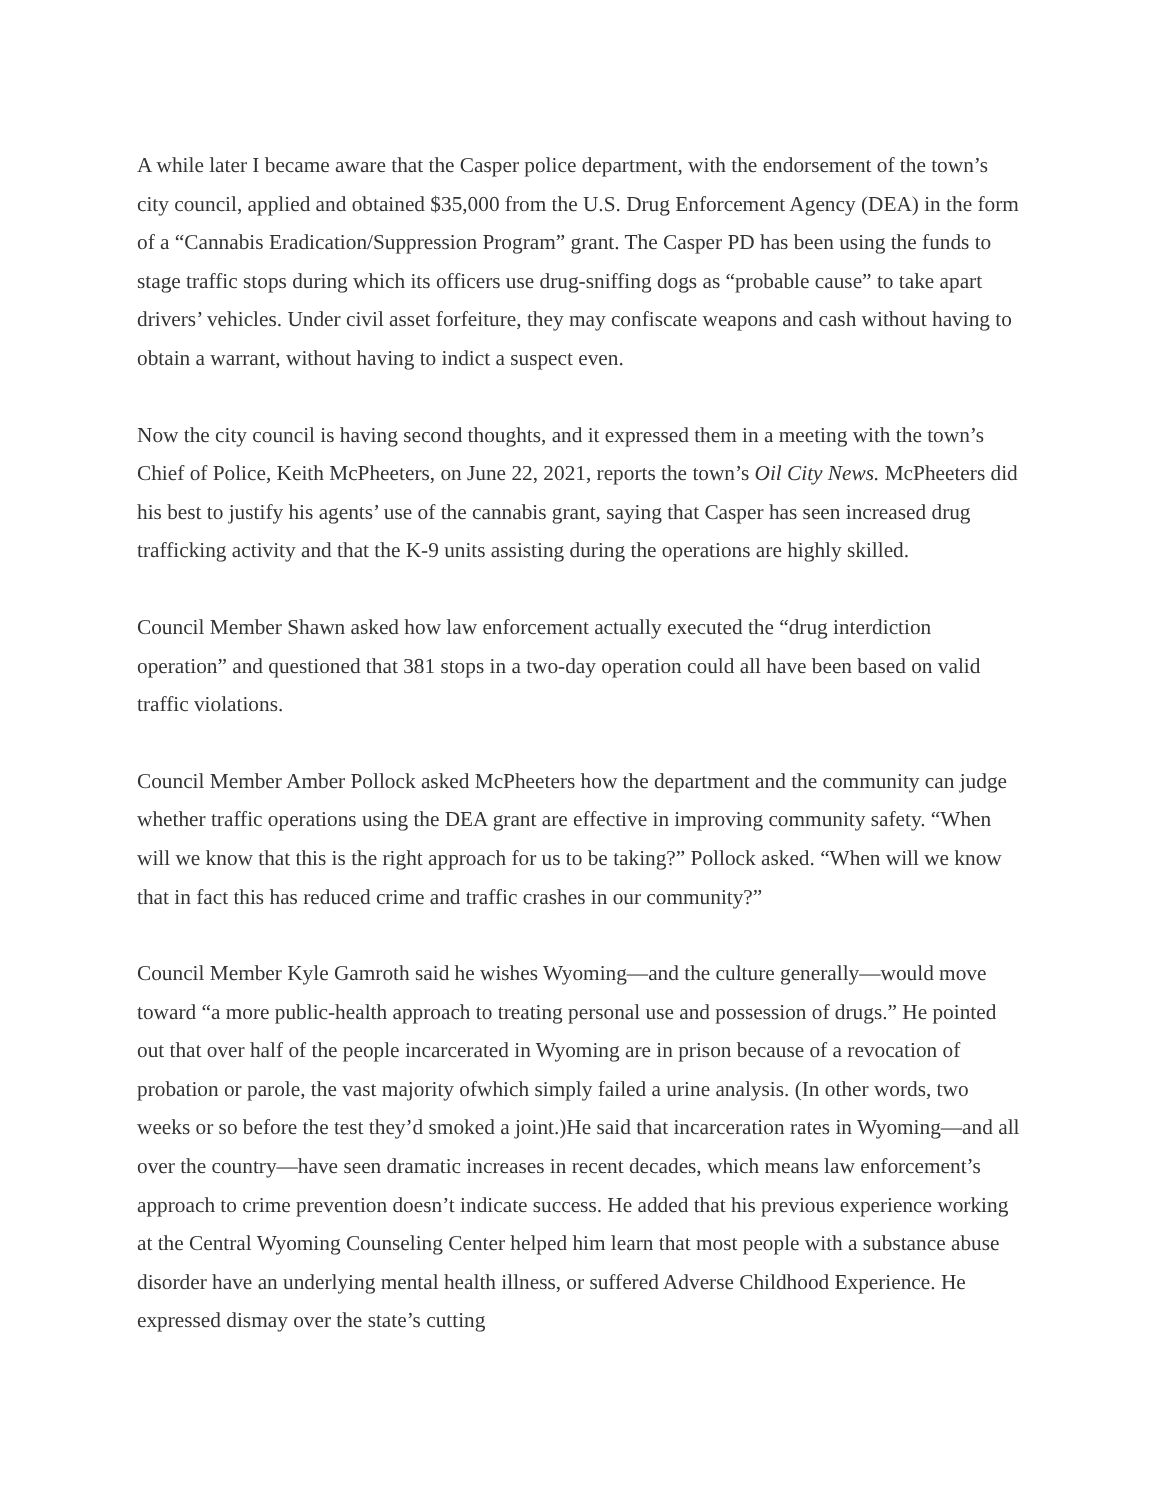A while later I became aware that the Casper police department, with the endorsement of the town’s city council, applied and obtained $35,000 from the U.S. Drug Enforcement Agency (DEA) in the form of a “Cannabis Eradication/Suppression Program” grant. The Casper PD has been using the funds to stage traffic stops during which its officers use drug-sniffing dogs as “probable cause” to take apart drivers’ vehicles. Under civil asset forfeiture, they may confiscate weapons and cash without having to obtain a warrant, without having to indict a suspect even.
Now the city council is having second thoughts, and it expressed them in a meeting with the town’s Chief of Police, Keith McPheeters, on June 22, 2021, reports the town’s Oil City News. McPheeters did his best to justify his agents’ use of the cannabis grant, saying that Casper has seen increased drug trafficking activity and that the K-9 units assisting during the operations are highly skilled.
Council Member Shawn asked how law enforcement actually executed the “drug interdiction operation” and questioned that 381 stops in a two-day operation could all have been based on valid traffic violations.
Council Member Amber Pollock asked McPheeters how the department and the community can judge whether traffic operations using the DEA grant are effective in improving community safety. “When will we know that this is the right approach for us to be taking?” Pollock asked. “When will we know that in fact this has reduced crime and traffic crashes in our community?”
Council Member Kyle Gamroth said he wishes Wyoming—and the culture generally—would move toward “a more public-health approach to treating personal use and possession of drugs.” He pointed out that over half of the people incarcerated in Wyoming are in prison because of a revocation of probation or parole, the vast majority ofwhich simply failed a urine analysis. (In other words, two weeks or so before the test they’d smoked a joint.)He said that incarceration rates in Wyoming—and all over the country—have seen dramatic increases in recent decades, which means law enforcement’s approach to crime prevention doesn’t indicate success. He added that his previous experience working at the Central Wyoming Counseling Center helped him learn that most people with a substance abuse disorder have an underlying mental health illness, or suffered Adverse Childhood Experience. He expressed dismay over the state’s cutting